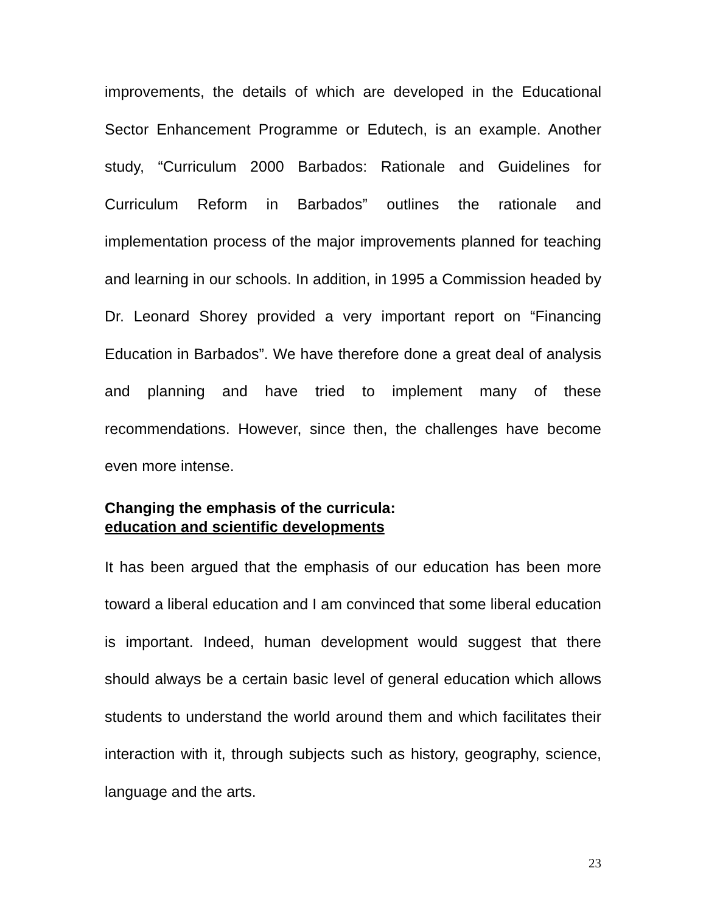improvements, the details of which are developed in the Educational Sector Enhancement Programme or Edutech, is an example. Another study, “Curriculum 2000 Barbados: Rationale and Guidelines for Curriculum Reform in Barbados” outlines the rationale and implementation process of the major improvements planned for teaching and learning in our schools. In addition, in 1995 a Commission headed by Dr. Leonard Shorey provided a very important report on “Financing Education in Barbados”. We have therefore done a great deal of analysis and planning and have tried to implement many of these recommendations. However, since then, the challenges have become even more intense.
Changing the emphasis of the curricula:
education and scientific developments
It has been argued that the emphasis of our education has been more toward a liberal education and I am convinced that some liberal education is important. Indeed, human development would suggest that there should always be a certain basic level of general education which allows students to understand the world around them and which facilitates their interaction with it, through subjects such as history, geography, science, language and the arts.
23